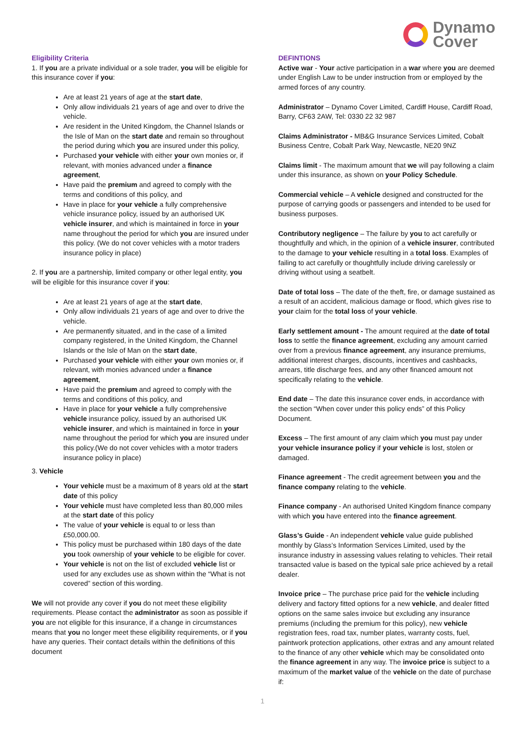Dynamo
Cover
Eligibility Criteria
1. If you are a private individual or a sole trader, you will be eligible for this insurance cover if you:
Are at least 21 years of age at the start date,
Only allow individuals 21 years of age and over to drive the vehicle.
Are resident in the United Kingdom, the Channel Islands or the Isle of Man on the start date and remain so throughout the period during which you are insured under this policy,
Purchased your vehicle with either your own monies or, if relevant, with monies advanced under a finance agreement,
Have paid the premium and agreed to comply with the terms and conditions of this policy, and
Have in place for your vehicle a fully comprehensive vehicle insurance policy, issued by an authorised UK vehicle insurer, and which is maintained in force in your name throughout the period for which you are insured under this policy. (We do not cover vehicles with a motor traders insurance policy in place)
2. If you are a partnership, limited company or other legal entity, you will be eligible for this insurance cover if you:
Are at least 21 years of age at the start date,
Only allow individuals 21 years of age and over to drive the vehicle.
Are permanently situated, and in the case of a limited company registered, in the United Kingdom, the Channel Islands or the Isle of Man on the start date,
Purchased your vehicle with either your own monies or, if relevant, with monies advanced under a finance agreement,
Have paid the premium and agreed to comply with the terms and conditions of this policy, and
Have in place for your vehicle a fully comprehensive vehicle insurance policy, issued by an authorised UK vehicle insurer, and which is maintained in force in your name throughout the period for which you are insured under this policy.(We do not cover vehicles with a motor traders insurance policy in place)
3. Vehicle
Your vehicle must be a maximum of 8 years old at the start date of this policy
Your vehicle must have completed less than 80,000 miles at the start date of this policy
The value of your vehicle is equal to or less than £50,000.00.
This policy must be purchased within 180 days of the date you took ownership of your vehicle to be eligible for cover.
Your vehicle is not on the list of excluded vehicle list or used for any excludes use as shown within the “What is not covered” section of this wording.
We will not provide any cover if you do not meet these eligibility requirements. Please contact the administrator as soon as possible if you are not eligible for this insurance, if a change in circumstances means that you no longer meet these eligibility requirements, or if you have any queries. Their contact details within the definitions of this document
DEFINTIONS
Active war - Your active participation in a war where you are deemed under English Law to be under instruction from or employed by the armed forces of any country.
Administrator – Dynamo Cover Limited, Cardiff House, Cardiff Road, Barry, CF63 2AW, Tel: 0330 22 32 987
Claims Administrator - MB&G Insurance Services Limited, Cobalt Business Centre, Cobalt Park Way, Newcastle, NE20 9NZ
Claims limit - The maximum amount that we will pay following a claim under this insurance, as shown on your Policy Schedule.
Commercial vehicle – A vehicle designed and constructed for the purpose of carrying goods or passengers and intended to be used for business purposes.
Contributory negligence – The failure by you to act carefully or thoughtfully and which, in the opinion of a vehicle insurer, contributed to the damage to your vehicle resulting in a total loss. Examples of failing to act carefully or thoughtfully include driving carelessly or driving without using a seatbelt.
Date of total loss – The date of the theft, fire, or damage sustained as a result of an accident, malicious damage or flood, which gives rise to your claim for the total loss of your vehicle.
Early settlement amount - The amount required at the date of total loss to settle the finance agreement, excluding any amount carried over from a previous finance agreement, any insurance premiums, additional interest charges, discounts, incentives and cashbacks, arrears, title discharge fees, and any other financed amount not specifically relating to the vehicle.
End date – The date this insurance cover ends, in accordance with the section “When cover under this policy ends” of this Policy Document.
Excess – The first amount of any claim which you must pay under your vehicle insurance policy if your vehicle is lost, stolen or damaged.
Finance agreement - The credit agreement between you and the finance company relating to the vehicle.
Finance company - An authorised United Kingdom finance company with which you have entered into the finance agreement.
Glass’s Guide - An independent vehicle value guide published monthly by Glass’s Information Services Limited, used by the insurance industry in assessing values relating to vehicles. Their retail transacted value is based on the typical sale price achieved by a retail dealer.
Invoice price – The purchase price paid for the vehicle including delivery and factory fitted options for a new vehicle, and dealer fitted options on the same sales invoice but excluding any insurance premiums (including the premium for this policy), new vehicle registration fees, road tax, number plates, warranty costs, fuel, paintwork protection applications, other extras and any amount related to the finance of any other vehicle which may be consolidated onto the finance agreement in any way. The invoice price is subject to a maximum of the market value of the vehicle on the date of purchase if:
1